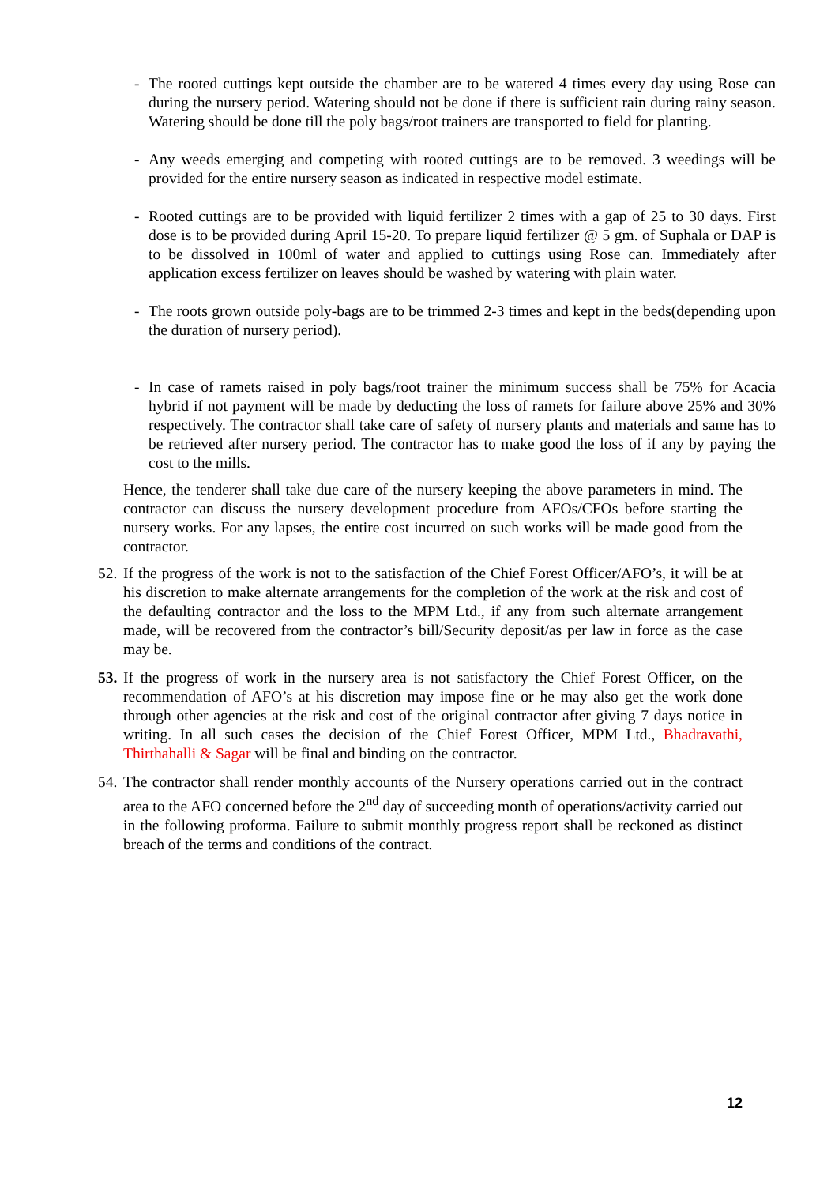- The rooted cuttings kept outside the chamber are to be watered 4 times every day using Rose can during the nursery period. Watering should not be done if there is sufficient rain during rainy season. Watering should be done till the poly bags/root trainers are transported to field for planting.
- Any weeds emerging and competing with rooted cuttings are to be removed. 3 weedings will be provided for the entire nursery season as indicated in respective model estimate.
- Rooted cuttings are to be provided with liquid fertilizer 2 times with a gap of 25 to 30 days. First dose is to be provided during April 15-20. To prepare liquid fertilizer @ 5 gm. of Suphala or DAP is to be dissolved in 100ml of water and applied to cuttings using Rose can. Immediately after application excess fertilizer on leaves should be washed by watering with plain water.
- The roots grown outside poly-bags are to be trimmed 2-3 times and kept in the beds(depending upon the duration of nursery period).
- In case of ramets raised in poly bags/root trainer the minimum success shall be 75% for Acacia hybrid if not payment will be made by deducting the loss of ramets for failure above 25% and 30% respectively. The contractor shall take care of safety of nursery plants and materials and same has to be retrieved after nursery period. The contractor has to make good the loss of if any by paying the cost to the mills.
Hence, the tenderer shall take due care of the nursery keeping the above parameters in mind. The contractor can discuss the nursery development procedure from AFOs/CFOs before starting the nursery works. For any lapses, the entire cost incurred on such works will be made good from the contractor.
52. If the progress of the work is not to the satisfaction of the Chief Forest Officer/AFO’s, it will be at his discretion to make alternate arrangements for the completion of the work at the risk and cost of the defaulting contractor and the loss to the MPM Ltd., if any from such alternate arrangement made, will be recovered from the contractor’s bill/Security deposit/as per law in force as the case may be.
53. If the progress of work in the nursery area is not satisfactory the Chief Forest Officer, on the recommendation of AFO’s at his discretion may impose fine or he may also get the work done through other agencies at the risk and cost of the original contractor after giving 7 days notice in writing. In all such cases the decision of the Chief Forest Officer, MPM Ltd., Bhadravathi, Thirthahalli & Sagar will be final and binding on the contractor.
54. The contractor shall render monthly accounts of the Nursery operations carried out in the contract area to the AFO concerned before the 2<sup>nd</sup> day of succeeding month of operations/activity carried out in the following proforma. Failure to submit monthly progress report shall be reckoned as distinct breach of the terms and conditions of the contract.
12